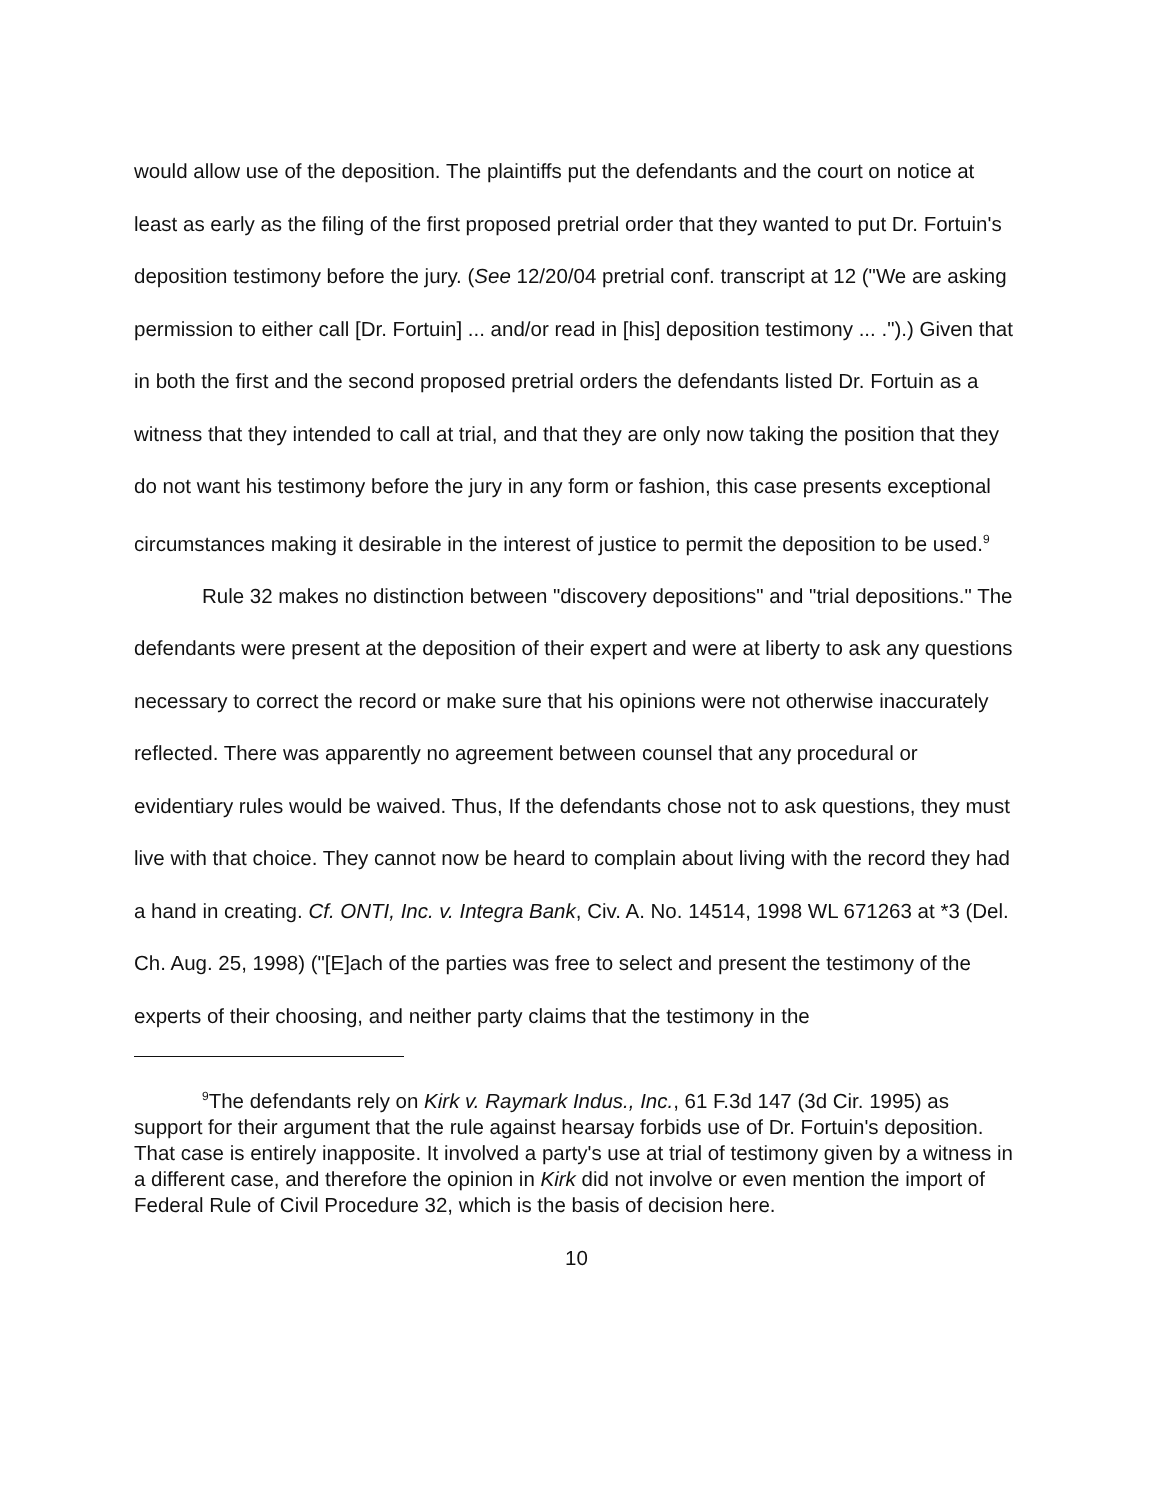would allow use of the deposition. The plaintiffs put the defendants and the court on notice at least as early as the filing of the first proposed pretrial order that they wanted to put Dr. Fortuin's deposition testimony before the jury. (See 12/20/04 pretrial conf. transcript at 12 ("We are asking permission to either call [Dr. Fortuin] ... and/or read in [his] deposition testimony ... .").) Given that in both the first and the second proposed pretrial orders the defendants listed Dr. Fortuin as a witness that they intended to call at trial, and that they are only now taking the position that they do not want his testimony before the jury in any form or fashion, this case presents exceptional circumstances making it desirable in the interest of justice to permit the deposition to be used.<sup>9</sup>
Rule 32 makes no distinction between "discovery depositions" and "trial depositions." The defendants were present at the deposition of their expert and were at liberty to ask any questions necessary to correct the record or make sure that his opinions were not otherwise inaccurately reflected. There was apparently no agreement between counsel that any procedural or evidentiary rules would be waived. Thus, If the defendants chose not to ask questions, they must live with that choice. They cannot now be heard to complain about living with the record they had a hand in creating. Cf. ONTI, Inc. v. Integra Bank, Civ. A. No. 14514, 1998 WL 671263 at *3 (Del. Ch. Aug. 25, 1998) ("[E]ach of the parties was free to select and present the testimony of the experts of their choosing, and neither party claims that the testimony in the
<sup>9</sup> The defendants rely on Kirk v. Raymark Indus., Inc., 61 F.3d 147 (3d Cir. 1995) as support for their argument that the rule against hearsay forbids use of Dr. Fortuin's deposition. That case is entirely inapposite. It involved a party's use at trial of testimony given by a witness in a different case, and therefore the opinion in Kirk did not involve or even mention the import of Federal Rule of Civil Procedure 32, which is the basis of decision here.
10